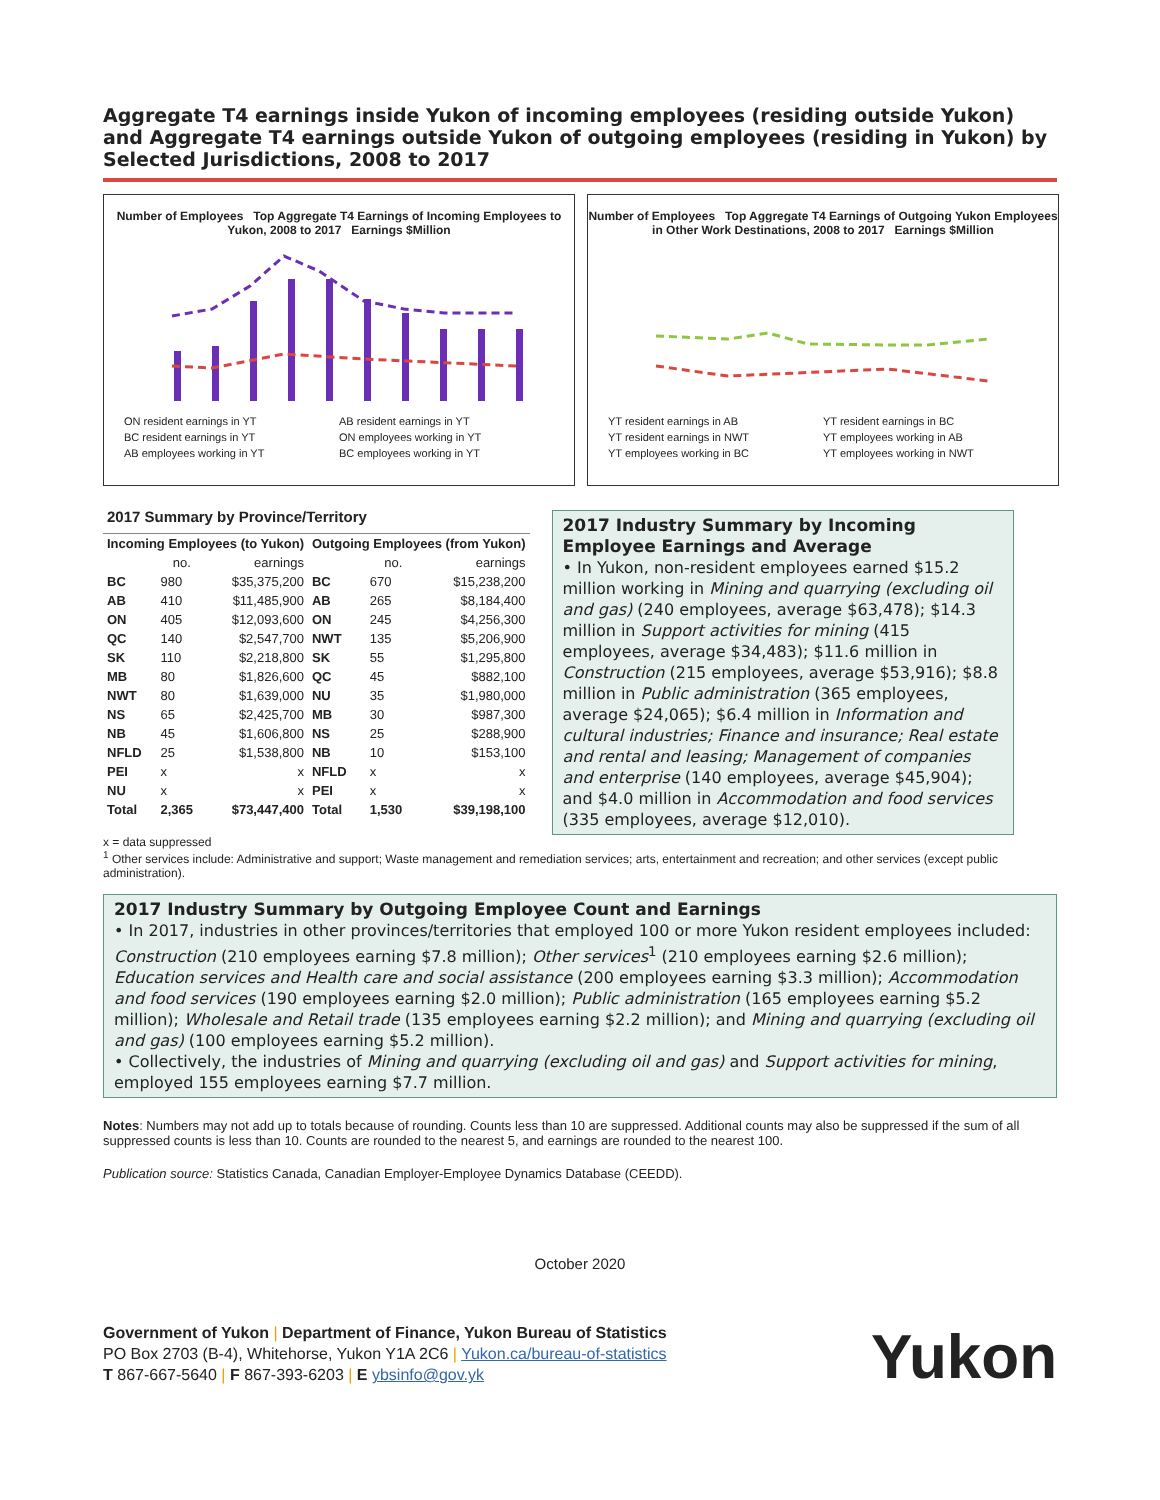Aggregate T4 earnings inside Yukon of incoming employees (residing outside Yukon) and Aggregate T4 earnings outside Yukon of outgoing employees (residing in Yukon) by Selected Jurisdictions, 2008 to 2017
Number of Employees Top Aggregate T4 Earnings of Incoming Employees to Yukon, 2008 to 2017 Earnings $Million
ON resident earnings in YT AB resident earnings in YT BC resident earnings in YT ON employees working in YT AB employees working in YT BC employees working in YT
Number of Employees Top Aggregate T4 Earnings of Outgoing Yukon Employees in Other Work Destinations, 2008 to 2017 Earnings $Million
YT resident earnings in AB YT resident earnings in BC YT resident earnings in NWT YT employees working in AB YT employees working in BC YT employees working in NWT
2017 Summary by Province/Territory
| Incoming Employees (to Yukon) | | | Outgoing Employees (from Yukon) | | |
| --- | --- | --- | --- | --- | --- |
| | no. | earnings | | no. | earnings |
| BC | 980 | $35,375,200 | BC | 670 | $15,238,200 |
| AB | 410 | $11,485,900 | AB | 265 | $8,184,400 |
| ON | 405 | $12,093,600 | ON | 245 | $4,256,300 |
| QC | 140 | $2,547,700 | NWT | 135 | $5,206,900 |
| SK | 110 | $2,218,800 | SK | 55 | $1,295,800 |
| MB | 80 | $1,826,600 | QC | 45 | $882,100 |
| NWT | 80 | $1,639,000 | NU | 35 | $1,980,000 |
| NS | 65 | $2,425,700 | MB | 30 | $987,300 |
| NB | 45 | $1,606,800 | NS | 25 | $288,900 |
| NFLD | 25 | $1,538,800 | NB | 10 | $153,100 |
| PEI | x | x | NFLD | x | x |
| NU | x | x | PEI | x | x |
| Total | 2,365 | $73,447,400 | Total | 1,530 | $39,198,100 |
2017 Industry Summary by Incoming Employee Earnings and Average
• In Yukon, non-resident employees earned $15.2 million working in Mining and quarrying (excluding oil and gas) (240 employees, average $63,478); $14.3 million in Support activities for mining (415 employees, average $34,483); $11.6 million in Construction (215 employees, average $53,916); $8.8 million in Public administration (365 employees, average $24,065); $6.4 million in Information and cultural industries; Finance and insurance; Real estate and rental and leasing; Management of companies and enterprise (140 employees, average $45,904); and $4.0 million in Accommodation and food services (335 employees, average $12,010).
x = data suppressed
<sup>1</sup> Other services include: Administrative and support; Waste management and remediation services; arts, entertainment and recreation; and other services (except public administration).
2017 Industry Summary by Outgoing Employee Count and Earnings
• In 2017, industries in other provinces/territories that employed 100 or more Yukon resident employees included: Construction (210 employees earning $7.8 million); Other services<sup>1</sup> (210 employees earning $2.6 million); Education services and Health care and social assistance (200 employees earning $3.3 million); Accommodation and food services (190 employees earning $2.0 million); Public administration (165 employees earning $5.2 million); Wholesale and Retail trade (135 employees earning $2.2 million); and Mining and quarrying (excluding oil and gas) (100 employees earning $5.2 million).
• Collectively, the industries of Mining and quarrying (excluding oil and gas) and Support activities for mining, employed 155 employees earning $7.7 million.
Notes: Numbers may not add up to totals because of rounding. Counts less than 10 are suppressed. Additional counts may also be suppressed if the sum of all suppressed counts is less than 10. Counts are rounded to the nearest 5, and earnings are rounded to the nearest 100.
Publication source: Statistics Canada, Canadian Employer-Employee Dynamics Database (CEEDD).
October 2020
Government of Yukon | Department of Finance, Yukon Bureau of Statistics
PO Box 2703 (B-4), Whitehorse, Yukon Y1A 2C6 | Yukon.ca/bureau-of-statistics
T 867-667-5640 | F 867-393-6203 | E ybsinfo@gov.yk
Yukon